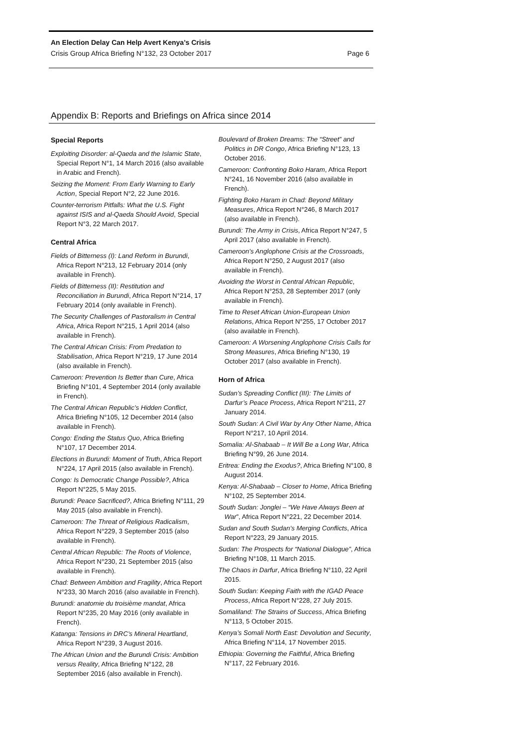An Election Delay Can Help Avert Kenya’s Crisis
Crisis Group Africa Briefing N°132, 23 October 2017 Page 6
Appendix B: Reports and Briefings on Africa since 2014
Special Reports
Exploiting Disorder: al-Qaeda and the Islamic State, Special Report N°1, 14 March 2016 (also available in Arabic and French).
Seizing the Moment: From Early Warning to Early Action, Special Report N°2, 22 June 2016.
Counter-terrorism Pitfalls: What the U.S. Fight against ISIS and al-Qaeda Should Avoid, Special Report N°3, 22 March 2017.
Central Africa
Fields of Bitterness (I): Land Reform in Burundi, Africa Report N°213, 12 February 2014 (only available in French).
Fields of Bitterness (II): Restitution and Reconciliation in Burundi, Africa Report N°214, 17 February 2014 (only available in French).
The Security Challenges of Pastoralism in Central Africa, Africa Report N°215, 1 April 2014 (also available in French).
The Central African Crisis: From Predation to Stabilisation, Africa Report N°219, 17 June 2014 (also available in French).
Cameroon: Prevention Is Better than Cure, Africa Briefing N°101, 4 September 2014 (only available in French).
The Central African Republic’s Hidden Conflict, Africa Briefing N°105, 12 December 2014 (also available in French).
Congo: Ending the Status Quo, Africa Briefing N°107, 17 December 2014.
Elections in Burundi: Moment of Truth, Africa Report N°224, 17 April 2015 (also available in French).
Congo: Is Democratic Change Possible?, Africa Report N°225, 5 May 2015.
Burundi: Peace Sacrificed?, Africa Briefing N°111, 29 May 2015 (also available in French).
Cameroon: The Threat of Religious Radicalism, Africa Report N°229, 3 September 2015 (also available in French).
Central African Republic: The Roots of Violence, Africa Report N°230, 21 September 2015 (also available in French).
Chad: Between Ambition and Fragility, Africa Report N°233, 30 March 2016 (also available in French).
Burundi: anatomie du troisième mandat, Africa Report N°235, 20 May 2016 (only available in French).
Katanga: Tensions in DRC’s Mineral Heartland, Africa Report N°239, 3 August 2016.
The African Union and the Burundi Crisis: Ambition versus Reality, Africa Briefing N°122, 28 September 2016 (also available in French).
Boulevard of Broken Dreams: The “Street” and Politics in DR Congo, Africa Briefing N°123, 13 October 2016.
Cameroon: Confronting Boko Haram, Africa Report N°241, 16 November 2016 (also available in French).
Fighting Boko Haram in Chad: Beyond Military Measures, Africa Report N°246, 8 March 2017 (also available in French).
Burundi: The Army in Crisis, Africa Report N°247, 5 April 2017 (also available in French).
Cameroon’s Anglophone Crisis at the Crossroads, Africa Report N°250, 2 August 2017 (also available in French).
Avoiding the Worst in Central African Republic, Africa Report N°253, 28 September 2017 (only available in French).
Time to Reset African Union-European Union Relations, Africa Report N°255, 17 October 2017 (also available in French).
Cameroon: A Worsening Anglophone Crisis Calls for Strong Measures, Africa Briefing N°130, 19 October 2017 (also available in French).
Horn of Africa
Sudan’s Spreading Conflict (III): The Limits of Darfur’s Peace Process, Africa Report N°211, 27 January 2014.
South Sudan: A Civil War by Any Other Name, Africa Report N°217, 10 April 2014.
Somalia: Al-Shabaab – It Will Be a Long War, Africa Briefing N°99, 26 June 2014.
Eritrea: Ending the Exodus?, Africa Briefing N°100, 8 August 2014.
Kenya: Al-Shabaab – Closer to Home, Africa Briefing N°102, 25 September 2014.
South Sudan: Jonglei – “We Have Always Been at War”, Africa Report N°221, 22 December 2014.
Sudan and South Sudan’s Merging Conflicts, Africa Report N°223, 29 January 2015.
Sudan: The Prospects for “National Dialogue”, Africa Briefing N°108, 11 March 2015.
The Chaos in Darfur, Africa Briefing N°110, 22 April 2015.
South Sudan: Keeping Faith with the IGAD Peace Process, Africa Report N°228, 27 July 2015.
Somaliland: The Strains of Success, Africa Briefing N°113, 5 October 2015.
Kenya’s Somali North East: Devolution and Security, Africa Briefing N°114, 17 November 2015.
Ethiopia: Governing the Faithful, Africa Briefing N°117, 22 February 2016.